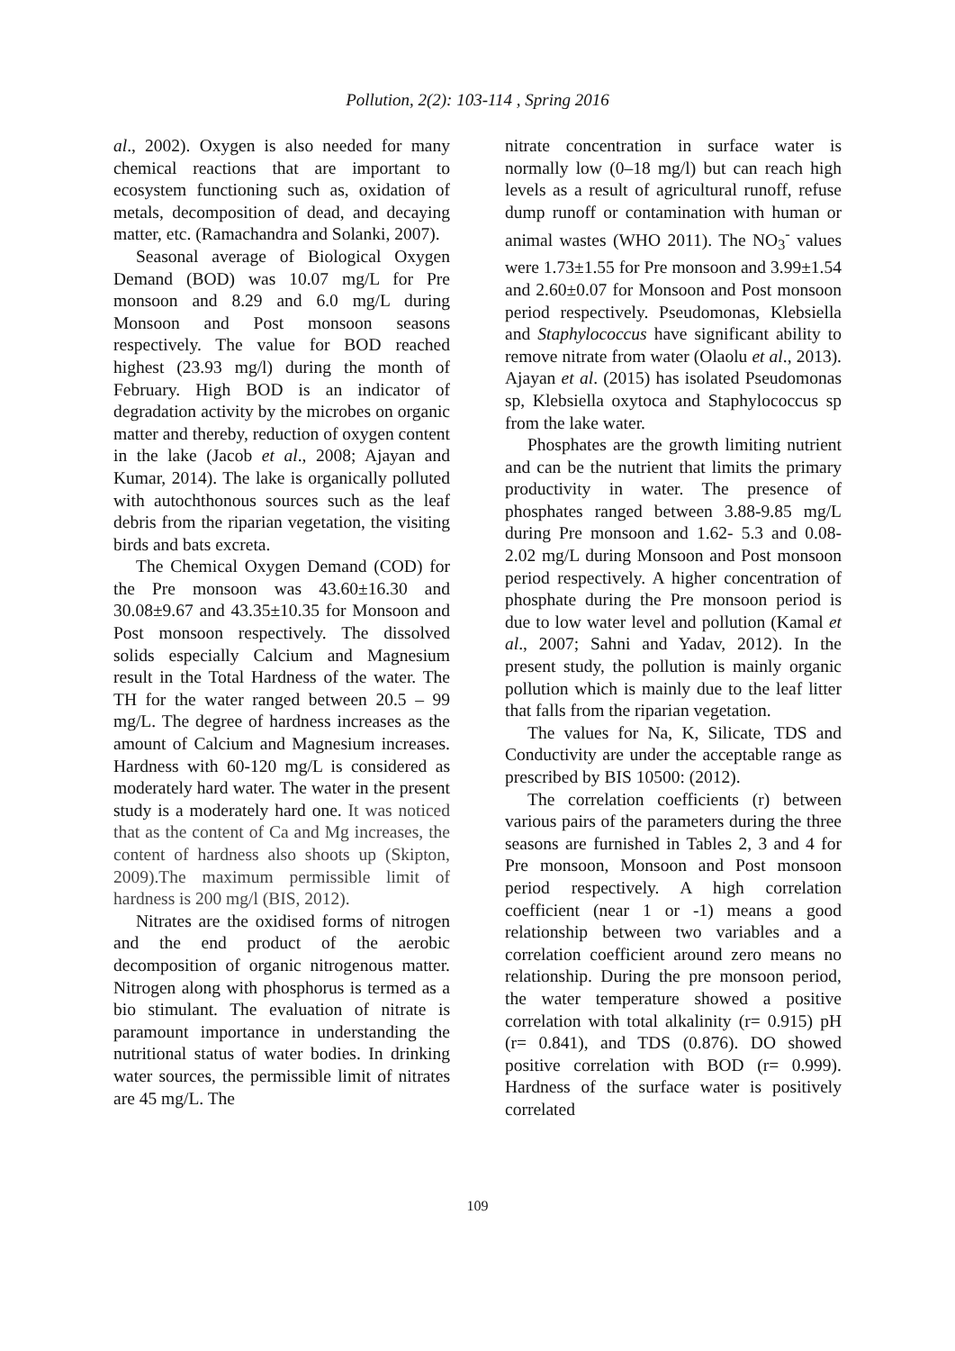Pollution, 2(2): 103-114 , Spring 2016
al., 2002). Oxygen is also needed for many chemical reactions that are important to ecosystem functioning such as, oxidation of metals, decomposition of dead, and decaying matter, etc. (Ramachandra and Solanki, 2007).
Seasonal average of Biological Oxygen Demand (BOD) was 10.07 mg/L for Pre monsoon and 8.29 and 6.0 mg/L during Monsoon and Post monsoon seasons respectively. The value for BOD reached highest (23.93 mg/l) during the month of February. High BOD is an indicator of degradation activity by the microbes on organic matter and thereby, reduction of oxygen content in the lake (Jacob et al., 2008; Ajayan and Kumar, 2014). The lake is organically polluted with autochthonous sources such as the leaf debris from the riparian vegetation, the visiting birds and bats excreta.
The Chemical Oxygen Demand (COD) for the Pre monsoon was 43.60±16.30 and 30.08±9.67 and 43.35±10.35 for Monsoon and Post monsoon respectively. The dissolved solids especially Calcium and Magnesium result in the Total Hardness of the water. The TH for the water ranged between 20.5 – 99 mg/L. The degree of hardness increases as the amount of Calcium and Magnesium increases. Hardness with 60-120 mg/L is considered as moderately hard water. The water in the present study is a moderately hard one. It was noticed that as the content of Ca and Mg increases, the content of hardness also shoots up (Skipton, 2009).The maximum permissible limit of hardness is 200 mg/l (BIS, 2012).
Nitrates are the oxidised forms of nitrogen and the end product of the aerobic decomposition of organic nitrogenous matter. Nitrogen along with phosphorus is termed as a bio stimulant. The evaluation of nitrate is paramount importance in understanding the nutritional status of water bodies. In drinking water sources, the permissible limit of nitrates are 45 mg/L. The
nitrate concentration in surface water is normally low (0–18 mg/l) but can reach high levels as a result of agricultural runoff, refuse dump runoff or contamination with human or animal wastes (WHO 2011). The NO<sub>3</sub><sup>-</sup> values were 1.73±1.55 for Pre monsoon and 3.99±1.54 and 2.60±0.07 for Monsoon and Post monsoon period respectively. Pseudomonas, Klebsiella and Staphylococcus have significant ability to remove nitrate from water (Olaolu et al., 2013). Ajayan et al. (2015) has isolated Pseudomonas sp, Klebsiella oxytoca and Staphylococcus sp from the lake water.
Phosphates are the growth limiting nutrient and can be the nutrient that limits the primary productivity in water. The presence of phosphates ranged between 3.88-9.85 mg/L during Pre monsoon and 1.62- 5.3 and 0.08-2.02 mg/L during Monsoon and Post monsoon period respectively. A higher concentration of phosphate during the Pre monsoon period is due to low water level and pollution (Kamal et al., 2007; Sahni and Yadav, 2012). In the present study, the pollution is mainly organic pollution which is mainly due to the leaf litter that falls from the riparian vegetation.
The values for Na, K, Silicate, TDS and Conductivity are under the acceptable range as prescribed by BIS 10500: (2012).
The correlation coefficients (r) between various pairs of the parameters during the three seasons are furnished in Tables 2, 3 and 4 for Pre monsoon, Monsoon and Post monsoon period respectively. A high correlation coefficient (near 1 or -1) means a good relationship between two variables and a correlation coefficient around zero means no relationship. During the pre monsoon period, the water temperature showed a positive correlation with total alkalinity (r= 0.915) pH (r= 0.841), and TDS (0.876). DO showed positive correlation with BOD (r= 0.999). Hardness of the surface water is positively correlated
109